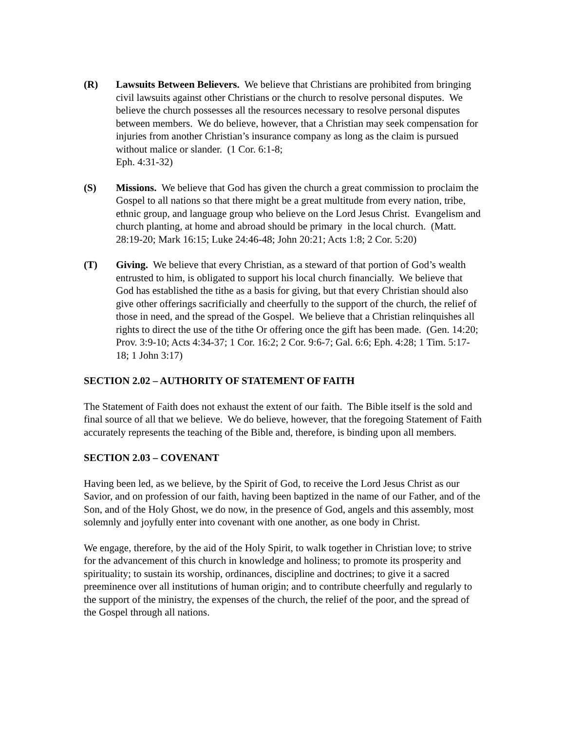(R) Lawsuits Between Believers. We believe that Christians are prohibited from bringing civil lawsuits against other Christians or the church to resolve personal disputes. We believe the church possesses all the resources necessary to resolve personal disputes between members. We do believe, however, that a Christian may seek compensation for injuries from another Christian’s insurance company as long as the claim is pursued without malice or slander. (1 Cor. 6:1-8;
Eph. 4:31-32)
(S) Missions. We believe that God has given the church a great commission to proclaim the Gospel to all nations so that there might be a great multitude from every nation, tribe, ethnic group, and language group who believe on the Lord Jesus Christ. Evangelism and church planting, at home and abroad should be primary in the local church. (Matt. 28:19-20; Mark 16:15; Luke 24:46-48; John 20:21; Acts 1:8; 2 Cor. 5:20)
(T) Giving. We believe that every Christian, as a steward of that portion of God’s wealth entrusted to him, is obligated to support his local church financially. We believe that God has established the tithe as a basis for giving, but that every Christian should also give other offerings sacrificially and cheerfully to the support of the church, the relief of those in need, and the spread of the Gospel. We believe that a Christian relinquishes all rights to direct the use of the tithe Or offering once the gift has been made. (Gen. 14:20; Prov. 3:9-10; Acts 4:34-37; 1 Cor. 16:2; 2 Cor. 9:6-7; Gal. 6:6; Eph. 4:28; 1 Tim. 5:17-18; 1 John 3:17)
SECTION 2.02 – AUTHORITY OF STATEMENT OF FAITH
The Statement of Faith does not exhaust the extent of our faith. The Bible itself is the sold and final source of all that we believe. We do believe, however, that the foregoing Statement of Faith accurately represents the teaching of the Bible and, therefore, is binding upon all members.
SECTION 2.03 – COVENANT
Having been led, as we believe, by the Spirit of God, to receive the Lord Jesus Christ as our Savior, and on profession of our faith, having been baptized in the name of our Father, and of the Son, and of the Holy Ghost, we do now, in the presence of God, angels and this assembly, most solemnly and joyfully enter into covenant with one another, as one body in Christ.
We engage, therefore, by the aid of the Holy Spirit, to walk together in Christian love; to strive for the advancement of this church in knowledge and holiness; to promote its prosperity and spirituality; to sustain its worship, ordinances, discipline and doctrines; to give it a sacred preeminence over all institutions of human origin; and to contribute cheerfully and regularly to the support of the ministry, the expenses of the church, the relief of the poor, and the spread of the Gospel through all nations.